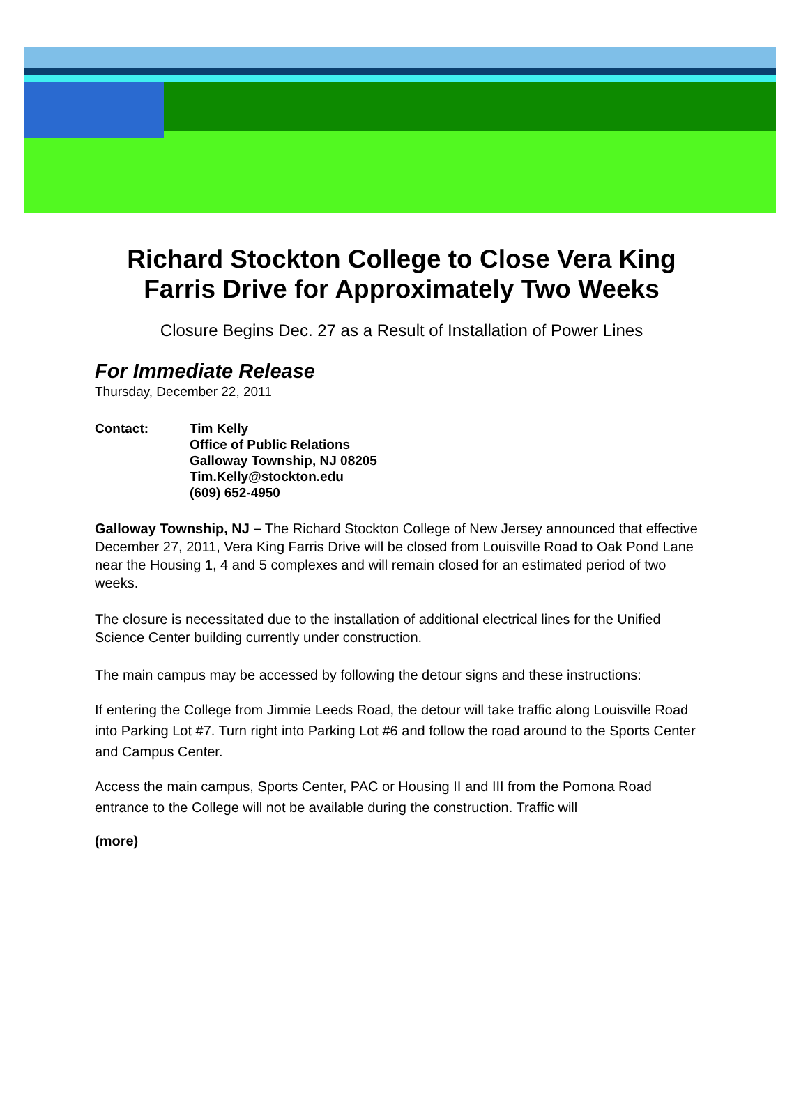Richard Stockton College to Close Vera King Farris Drive for Approximately Two Weeks
Closure Begins Dec. 27 as a Result of Installation of Power Lines
For Immediate Release
Thursday, December 22, 2011
Contact: Tim Kelly
Office of Public Relations
Galloway Township, NJ 08205
Tim.Kelly@stockton.edu
(609) 652-4950
Galloway Township, NJ – The Richard Stockton College of New Jersey announced that effective December 27, 2011, Vera King Farris Drive will be closed from Louisville Road to Oak Pond Lane near the Housing 1, 4 and 5 complexes and will remain closed for an estimated period of two weeks.
The closure is necessitated due to the installation of additional electrical lines for the Unified Science Center building currently under construction.
The main campus may be accessed by following the detour signs and these instructions:
If entering the College from Jimmie Leeds Road, the detour will take traffic along Louisville Road into Parking Lot #7. Turn right into Parking Lot #6 and follow the road around to the Sports Center and Campus Center.
Access the main campus, Sports Center, PAC or Housing II and III from the Pomona Road entrance to the College will not be available during the construction. Traffic will
(more)